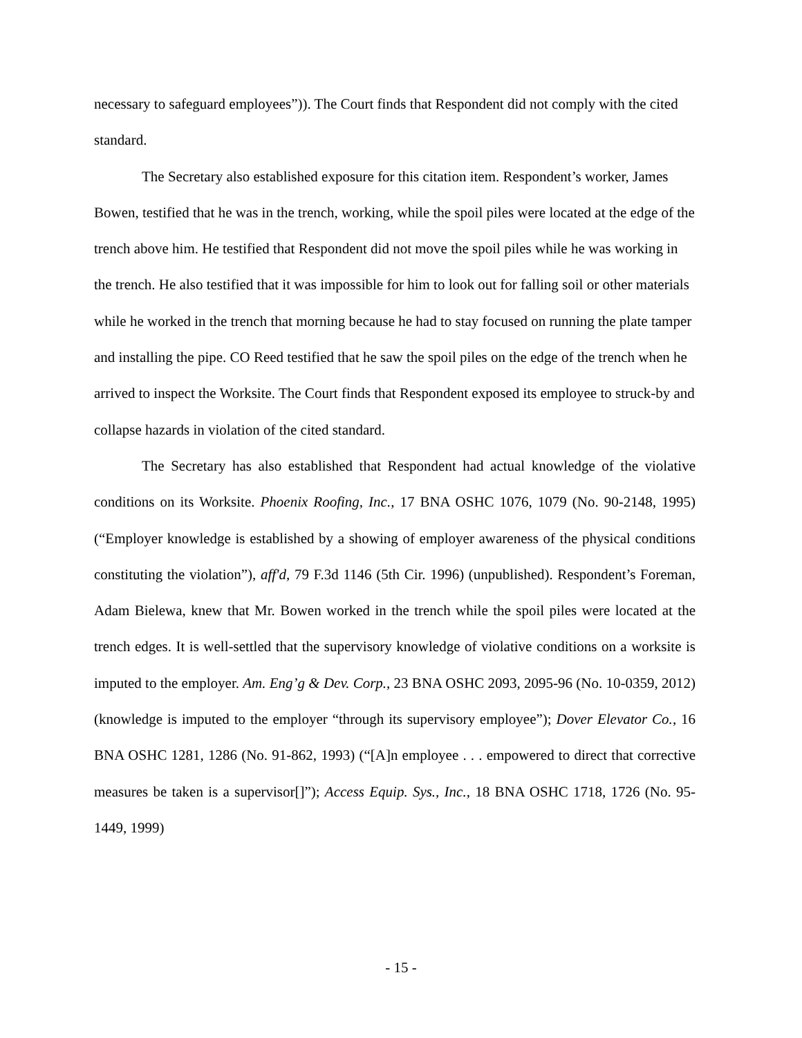necessary to safeguard employees”)). The Court finds that Respondent did not comply with the cited standard.
The Secretary also established exposure for this citation item. Respondent’s worker, James Bowen, testified that he was in the trench, working, while the spoil piles were located at the edge of the trench above him. He testified that Respondent did not move the spoil piles while he was working in the trench. He also testified that it was impossible for him to look out for falling soil or other materials while he worked in the trench that morning because he had to stay focused on running the plate tamper and installing the pipe. CO Reed testified that he saw the spoil piles on the edge of the trench when he arrived to inspect the Worksite. The Court finds that Respondent exposed its employee to struck-by and collapse hazards in violation of the cited standard.
The Secretary has also established that Respondent had actual knowledge of the violative conditions on its Worksite. Phoenix Roofing, Inc., 17 BNA OSHC 1076, 1079 (No. 90-2148, 1995) (“Employer knowledge is established by a showing of employer awareness of the physical conditions constituting the violation”), aff'd, 79 F.3d 1146 (5th Cir. 1996) (unpublished). Respondent’s Foreman, Adam Bielewa, knew that Mr. Bowen worked in the trench while the spoil piles were located at the trench edges. It is well-settled that the supervisory knowledge of violative conditions on a worksite is imputed to the employer. Am. Eng’g & Dev. Corp., 23 BNA OSHC 2093, 2095-96 (No. 10-0359, 2012) (knowledge is imputed to the employer “through its supervisory employee”); Dover Elevator Co., 16 BNA OSHC 1281, 1286 (No. 91-862, 1993) (“[A]n employee . . . empowered to direct that corrective measures be taken is a supervisor[]”); Access Equip. Sys., Inc., 18 BNA OSHC 1718, 1726 (No. 95-1449, 1999)
- 15 -